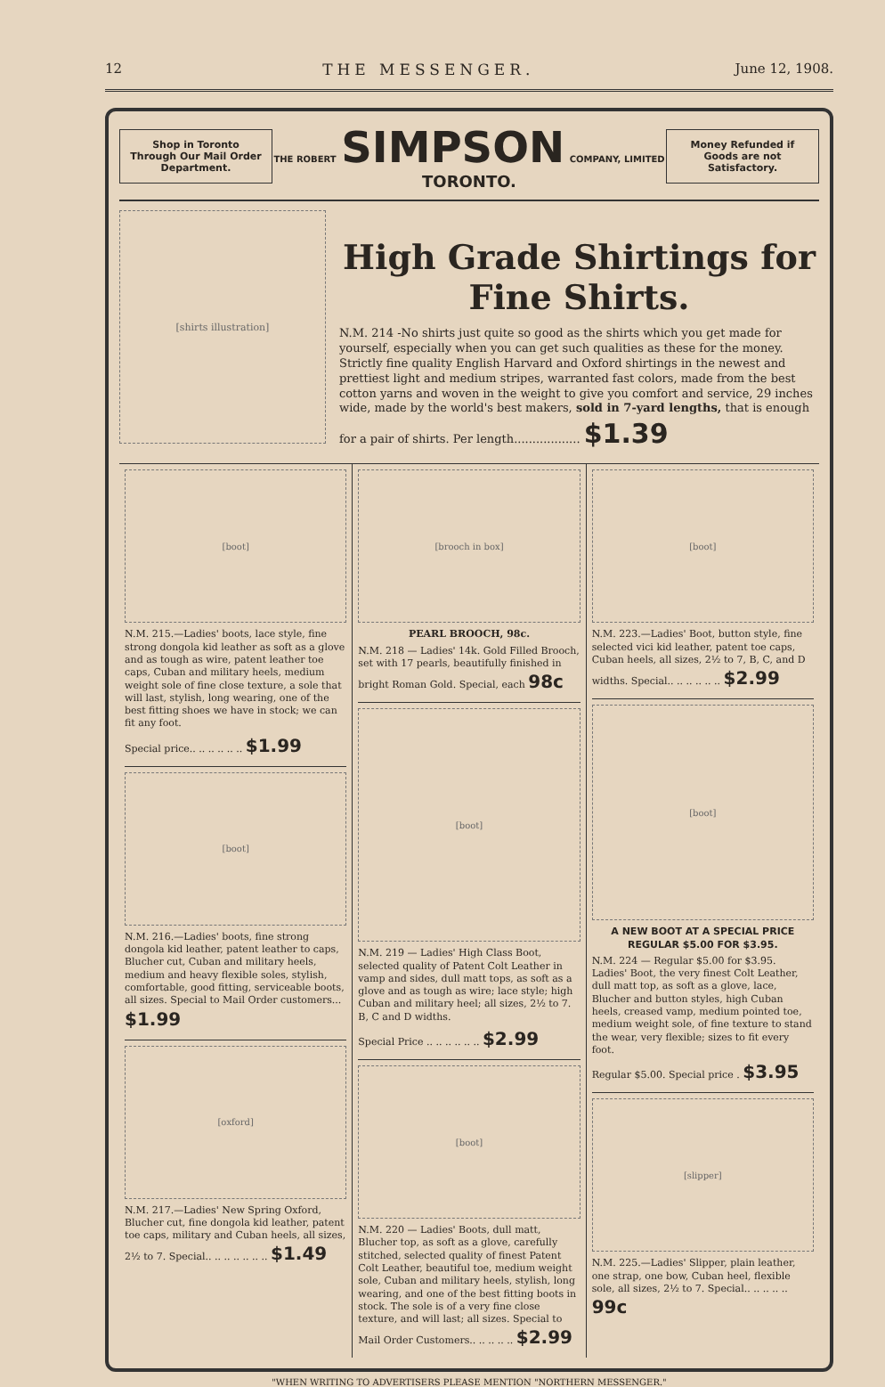12 THE MESSENGER. June 12, 1908.
Shop in Toronto Through Our Mail Order Department.
THE ROBERT SIMPSON COMPANY, LIMITED
TORONTO.
Money Refunded if Goods are not Satisfactory.
[shirts illustration]
High Grade Shirtings for Fine Shirts.
N.M. 214 -No shirts just quite so good as the shirts which you get made for yourself, especially when you can get such qualities as these for the money. Strictly fine quality English Harvard and Oxford shirtings in the newest and prettiest light and medium stripes, warranted fast colors, made from the best cotton yarns and woven in the weight to give you comfort and service, 29 inches wide, made by the world's best makers, sold in 7-yard lengths, that is enough for a pair of shirts. Per length.................. $1.39
[boot]
N.M. 215.—Ladies' boots, lace style, fine strong dongola kid leather as soft as a glove and as tough as wire, patent leather toe caps, Cuban and military heels, medium weight sole of fine close texture, a sole that will last, stylish, long wearing, one of the best fitting shoes we have in stock; we can fit any foot.
Special price.. .. .. .. .. .. $1.99
[boot]
N.M. 216.—Ladies' boots, fine strong dongola kid leather, patent leather to caps, Blucher cut, Cuban and military heels, medium and heavy flexible soles, stylish, comfortable, good fitting, serviceable boots, all sizes. Special to Mail Order customers... $1.99
[oxford]
N.M. 217.—Ladies' New Spring Oxford, Blucher cut, fine dongola kid leather, patent toe caps, military and Cuban heels, all sizes, 2½ to 7. Special.. .. .. .. .. .. .. $1.49
[brooch in box]
PEARL BROOCH, 98c.
N.M. 218 — Ladies' 14k. Gold Filled Brooch, set with 17 pearls, beautifully finished in bright Roman Gold. Special, each 98c
[boot]
N.M. 219 — Ladies' High Class Boot, selected quality of Patent Colt Leather in vamp and sides, dull matt tops, as soft as a glove and as tough as wire; lace style; high Cuban and military heel; all sizes, 2½ to 7. B, C and D widths.
Special Price .. .. .. .. .. .. $2.99
[boot]
N.M. 220 — Ladies' Boots, dull matt, Blucher top, as soft as a glove, carefully stitched, selected quality of finest Patent Colt Leather, beautiful toe, medium weight sole, Cuban and military heels, stylish, long wearing, and one of the best fitting boots in stock. The sole is of a very fine close texture, and will last; all sizes. Special to Mail Order Customers.. .. .. .. .. $2.99
[boot]
N.M. 223.—Ladies' Boot, button style, fine selected vici kid leather, patent toe caps, Cuban heels, all sizes, 2½ to 7, B, C, and D widths. Special.. .. .. .. .. .. $2.99
[boot]
A NEW BOOT AT A SPECIAL PRICE
REGULAR $5.00 FOR $3.95.
N.M. 224 — Regular $5.00 for $3.95. Ladies' Boot, the very finest Colt Leather, dull matt top, as soft as a glove, lace, Blucher and button styles, high Cuban heels, creased vamp, medium pointed toe, medium weight sole, of fine texture to stand the wear, very flexible; sizes to fit every foot.
Regular $5.00. Special price . $3.95
[slipper]
N.M. 225.—Ladies' Slipper, plain leather, one strap, one bow, Cuban heel, flexible sole, all sizes, 2½ to 7. Special.. .. .. .. .. 99c
"WHEN WRITING TO ADVERTISERS PLEASE MENTION "NORTHERN MESSENGER."